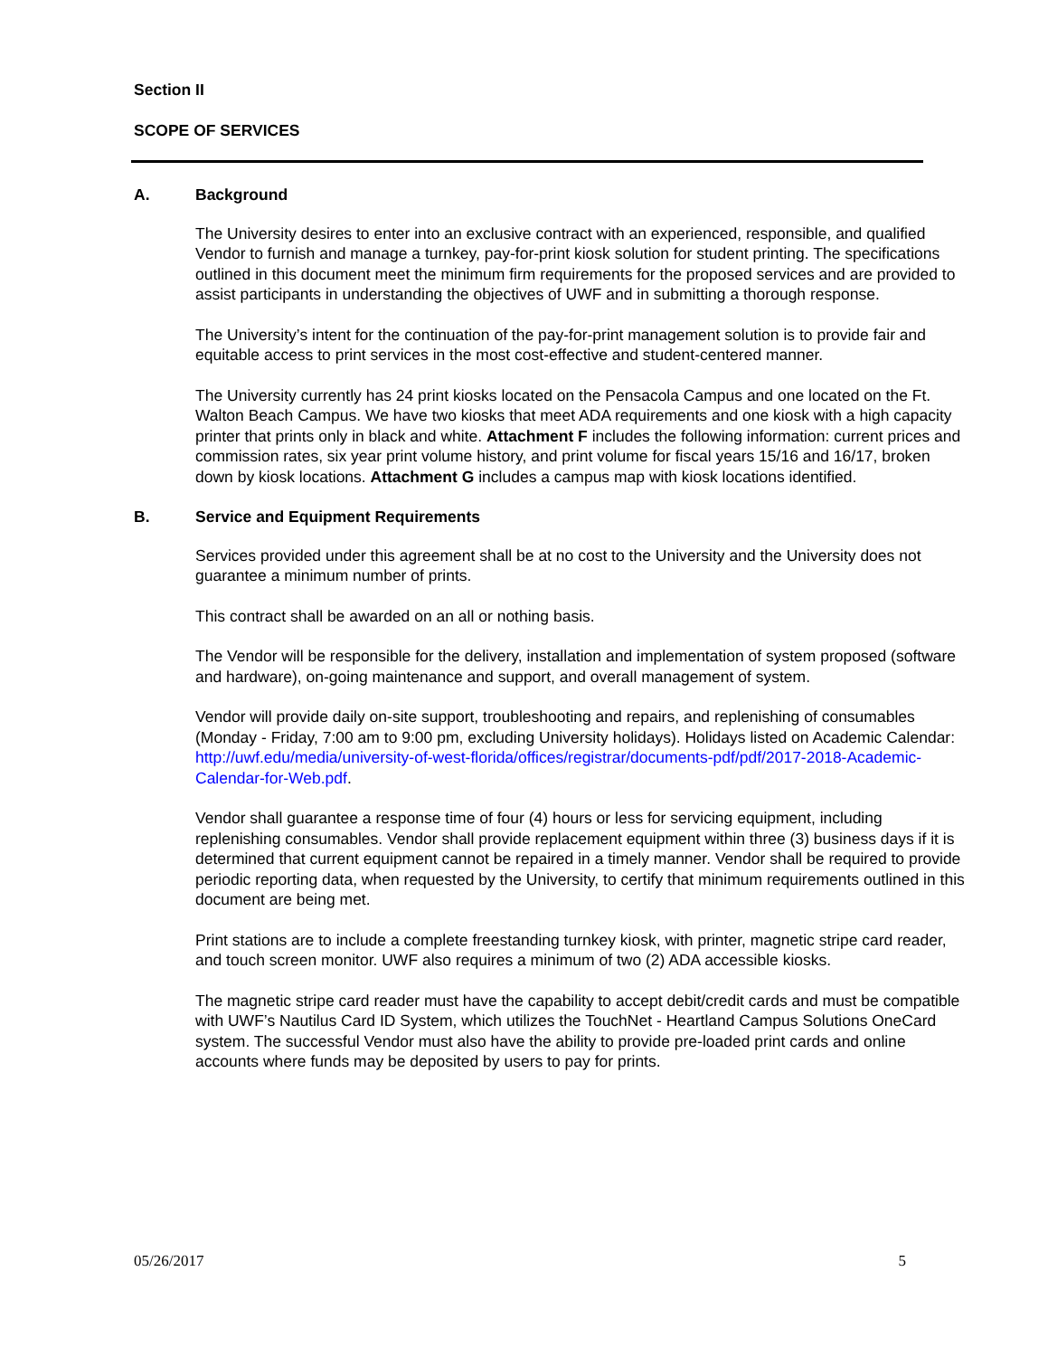Section II
SCOPE OF SERVICES
A. Background
The University desires to enter into an exclusive contract with an experienced, responsible, and qualified Vendor to furnish and manage a turnkey, pay-for-print kiosk solution for student printing. The specifications outlined in this document meet the minimum firm requirements for the proposed services and are provided to assist participants in understanding the objectives of UWF and in submitting a thorough response.
The University’s intent for the continuation of the pay-for-print management solution is to provide fair and equitable access to print services in the most cost-effective and student-centered manner.
The University currently has 24 print kiosks located on the Pensacola Campus and one located on the Ft. Walton Beach Campus. We have two kiosks that meet ADA requirements and one kiosk with a high capacity printer that prints only in black and white. Attachment F includes the following information: current prices and commission rates, six year print volume history, and print volume for fiscal years 15/16 and 16/17, broken down by kiosk locations. Attachment G includes a campus map with kiosk locations identified.
B. Service and Equipment Requirements
Services provided under this agreement shall be at no cost to the University and the University does not guarantee a minimum number of prints.
This contract shall be awarded on an all or nothing basis.
The Vendor will be responsible for the delivery, installation and implementation of system proposed (software and hardware), on-going maintenance and support, and overall management of system.
Vendor will provide daily on-site support, troubleshooting and repairs, and replenishing of consumables (Monday - Friday, 7:00 am to 9:00 pm, excluding University holidays). Holidays listed on Academic Calendar: http://uwf.edu/media/university-of-west-florida/offices/registrar/documents-pdf/pdf/2017-2018-Academic-Calendar-for-Web.pdf.
Vendor shall guarantee a response time of four (4) hours or less for servicing equipment, including replenishing consumables. Vendor shall provide replacement equipment within three (3) business days if it is determined that current equipment cannot be repaired in a timely manner. Vendor shall be required to provide periodic reporting data, when requested by the University, to certify that minimum requirements outlined in this document are being met.
Print stations are to include a complete freestanding turnkey kiosk, with printer, magnetic stripe card reader, and touch screen monitor. UWF also requires a minimum of two (2) ADA accessible kiosks.
The magnetic stripe card reader must have the capability to accept debit/credit cards and must be compatible with UWF’s Nautilus Card ID System, which utilizes the TouchNet - Heartland Campus Solutions OneCard system. The successful Vendor must also have the ability to provide pre-loaded print cards and online accounts where funds may be deposited by users to pay for prints.
05/26/2017 5